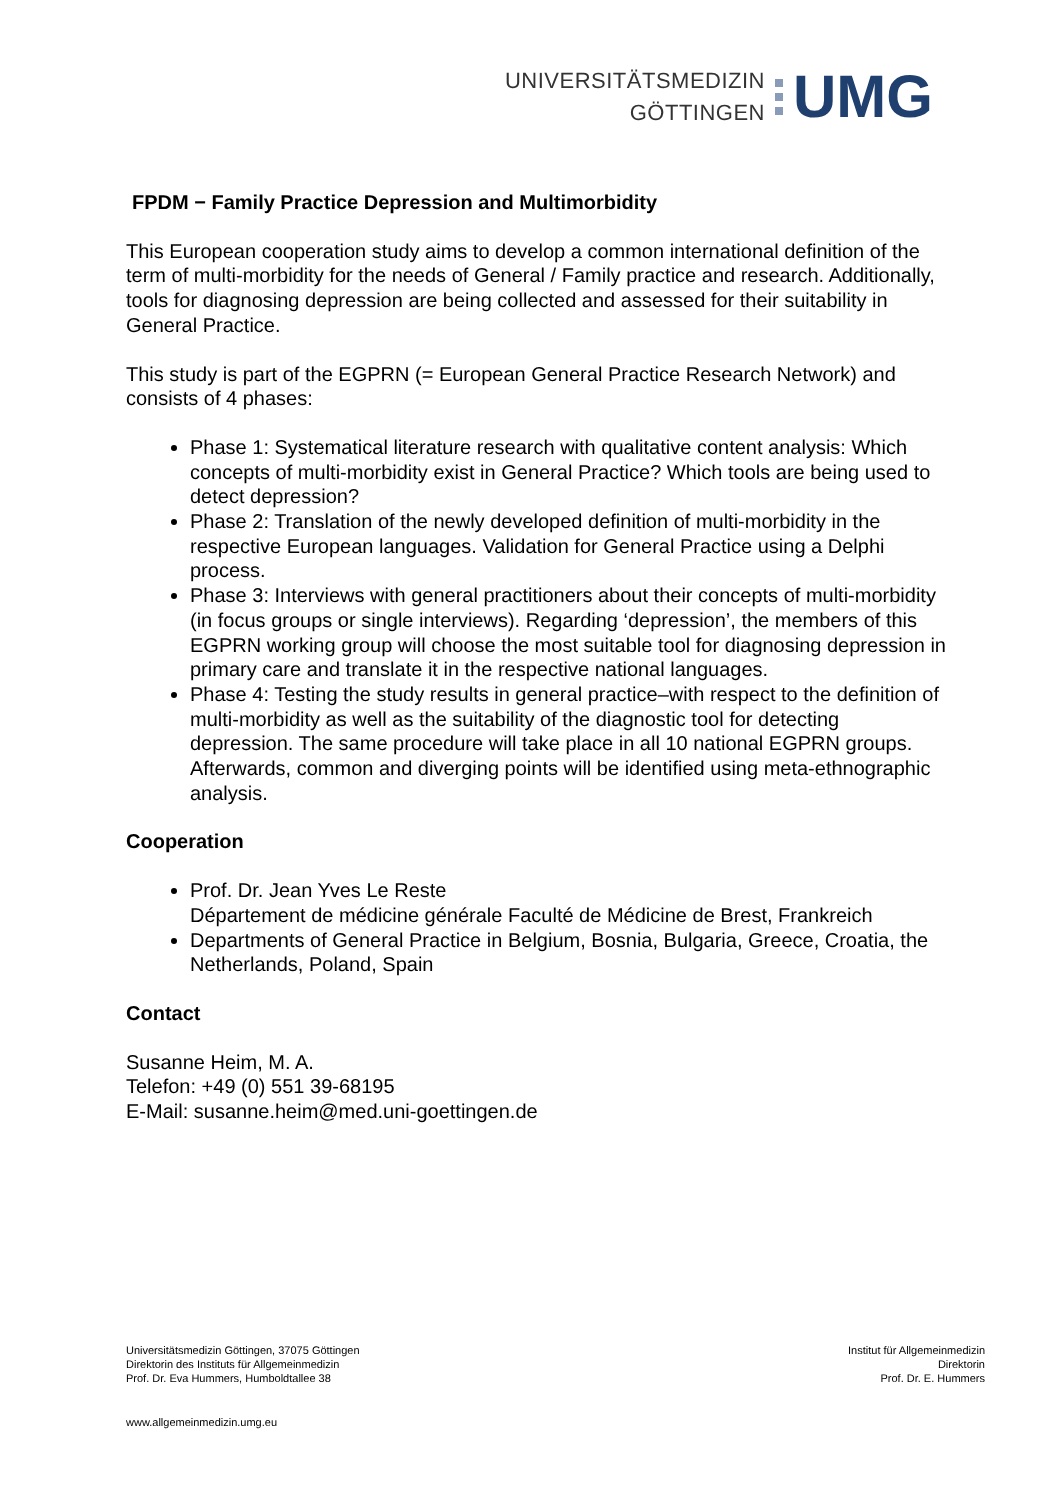UNIVERSITÄTSMEDIZIN
GÖTTINGEN
UMG
FPDM − Family Practice Depression and Multimorbidity
This European cooperation study aims to develop a common international definition of the term of multi-morbidity for the needs of General / Family practice and research. Additionally, tools for diagnosing depression are being collected and assessed for their suitability in General Practice.
This study is part of the EGPRN (= European General Practice Research Network) and consists of 4 phases:
Phase 1: Systematical literature research with qualitative content analysis: Which concepts of multi-morbidity exist in General Practice? Which tools are being used to detect depression?
Phase 2: Translation of the newly developed definition of multi-morbidity in the respective European languages. Validation for General Practice using a Delphi process.
Phase 3: Interviews with general practitioners about their concepts of multi-morbidity (in focus groups or single interviews). Regarding ‘depression’, the members of this EGPRN working group will choose the most suitable tool for diagnosing depression in primary care and translate it in the respective national languages.
Phase 4: Testing the study results in general practice–with respect to the definition of multi-morbidity as well as the suitability of the diagnostic tool for detecting depression. The same procedure will take place in all 10 national EGPRN groups. Afterwards, common and diverging points will be identified using meta-ethnographic analysis.
Cooperation
Prof. Dr. Jean Yves Le Reste
Département de médicine générale Faculté de Médicine de Brest, Frankreich
Departments of General Practice in Belgium, Bosnia, Bulgaria, Greece, Croatia, the Netherlands, Poland, Spain
Contact
Susanne Heim, M. A.
Telefon: +49 (0) 551 39-68195
E-Mail: susanne.heim@med.uni-goettingen.de
Universitätsmedizin Göttingen, 37075 Göttingen
Direktorin des Instituts für Allgemeinmedizin
Prof. Dr. Eva Hummers, Humboldtallee 38
Institut für Allgemeinmedizin
Direktorin
Prof. Dr. E. Hummers
www.allgemeinmedizin.umg.eu